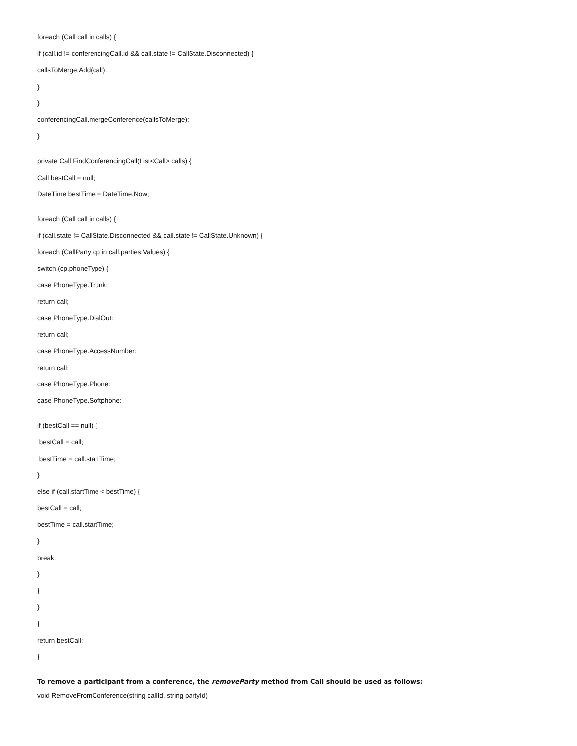foreach (Call call in calls) {
if (call.id != conferencingCall.id && call.state != CallState.Disconnected) {
callsToMerge.Add(call);
}
}
conferencingCall.mergeConference(callsToMerge);
}
private Call FindConferencingCall(List<Call> calls) {
Call bestCall = null;
DateTime bestTime = DateTime.Now;
foreach (Call call in calls) {
if (call.state != CallState.Disconnected && call.state != CallState.Unknown) {
foreach (CallParty cp in call.parties.Values) {
switch (cp.phoneType) {
case PhoneType.Trunk:
return call;
case PhoneType.DialOut:
return call;
case PhoneType.AccessNumber:
return call;
case PhoneType.Phone:
case PhoneType.Softphone:
if (bestCall == null) {
bestCall = call;
bestTime = call.startTime;
}
else if (call.startTime < bestTime) {
bestCall = call;
bestTime = call.startTime;
}
break;
}
}
}
}
return bestCall;
}
To remove a participant from a conference, the removeParty method from Call should be used as follows:
void RemoveFromConference(string callId, string partyId)